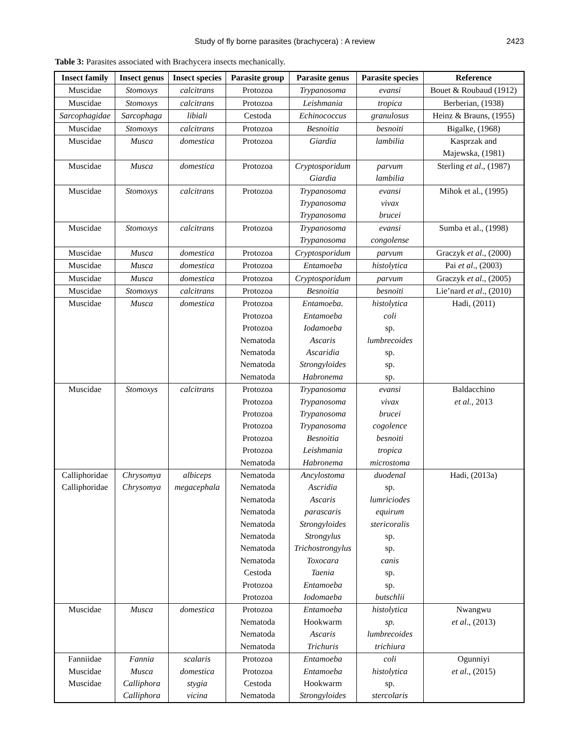Study of fly borne parasites (brachycera) : A review 2423
Table 3: Parasites associated with Brachycera insects mechanically.
| Insect family | Insect genus | Insect species | Parasite group | Parasite genus | Parasite species | Reference |
| --- | --- | --- | --- | --- | --- | --- |
| Muscidae | Stomoxys | calcitrans | Protozoa | Trypanosoma | evansi | Bouet & Roubaud (1912) |
| Muscidae | Stomoxys | calcitrans | Protozoa | Leishmania | tropica | Berberian, (1938) |
| Sarcophagidae | Sarcophaga | libiali | Cestoda | Echinococcus | granulosus | Heinz & Brauns, (1955) |
| Muscidae | Stomoxys | calcitrans | Protozoa | Besnoitia | besnoiti | Bigalke, (1968) |
| Muscidae | Musca | domestica | Protozoa | Giardia | lambilia | Kasprzak and Majewska, (1981) |
| Muscidae | Musca | domestica | Protozoa | Cryptosporidum Giardia | parvum lambilia | Sterling et al ., (1987) |
| Muscidae | Stomoxys | calcitrans | Protozoa | Trypanosoma Trypanosoma Trypanosoma | evansi vivax brucei | Mihok et al., (1995) |
| Muscidae | Stomoxys | calcitrans | Protozoa | Trypanosoma Trypanosoma | evansi congolense | Sumba et al., (1998) |
| Muscidae | Musca | domestica | Protozoa | Cryptosporidum | parvum | Graczyk et al ., (2000) |
| Muscidae | Musca | domestica | Protozoa | Entamoeba | histolytica | Pai et al ., (2003) |
| Muscidae | Musca | domestica | Protozoa | Cryptosporidum | parvum | Graczyk et al ., (2005) |
| Muscidae | Stomoxys | calcitrans | Protozoa | Besnoitia | besnoiti | Lie’nard et al ., (2010) |
| Muscidae | Musca | domestica | Protozoa Protozoa Protozoa Nematoda Nematoda Nematoda Nematoda | Entamoeba. Entamoeba Iodamoeba Ascaris Ascaridia Strongyloides Habronema | histolytica coli sp. lumbrecoides sp. sp. sp. | Hadi, (2011) |
| Muscidae | Stomoxys | calcitrans | Protozoa Protozoa Protozoa Protozoa Protozoa Protozoa Nematoda | Trypanosoma Trypanosoma Trypanosoma Trypanosoma Besnoitia Leishmania Habronema | evansi vivax brucei cogolence besnoiti tropica microstoma | Baldacchino et al. , 2013 |
| Calliphoridae Calliphoridae | Chrysomya Chrysomya | albiceps megacephala | Nematoda Nematoda Nematoda Nematoda Nematoda Nematoda Nematoda Nematoda Cestoda Protozoa Protozoa | Ancylostoma Ascridia Ascaris parascaris Strongyloides Strongylus Trichostrongylus Toxocara Taenia Entamoeba Iodomaeba | duodenal sp. lumriciodes equirum stericoralis sp. sp. canis sp. sp. butschlii | Hadi, (2013a) |
| Muscidae | Musca | domestica | Protozoa Nematoda Nematoda Nematoda | Entamoeba Hookwarm Ascaris Trichuris | histolytica sp. lumbrecoides trichiura | Nwangwu et al ., (2013) |
| Fanniidae Muscidae Muscidae | Fannia Musca Calliphora Calliphora | scalaris domestica stygia vicina | Protozoa Protozoa Cestoda Nematoda | Entamoeba Entamoeba Hookwarm Strongyloides | coli histolytica sp. stercolaris | Ogunniyi et al ., (2015) |